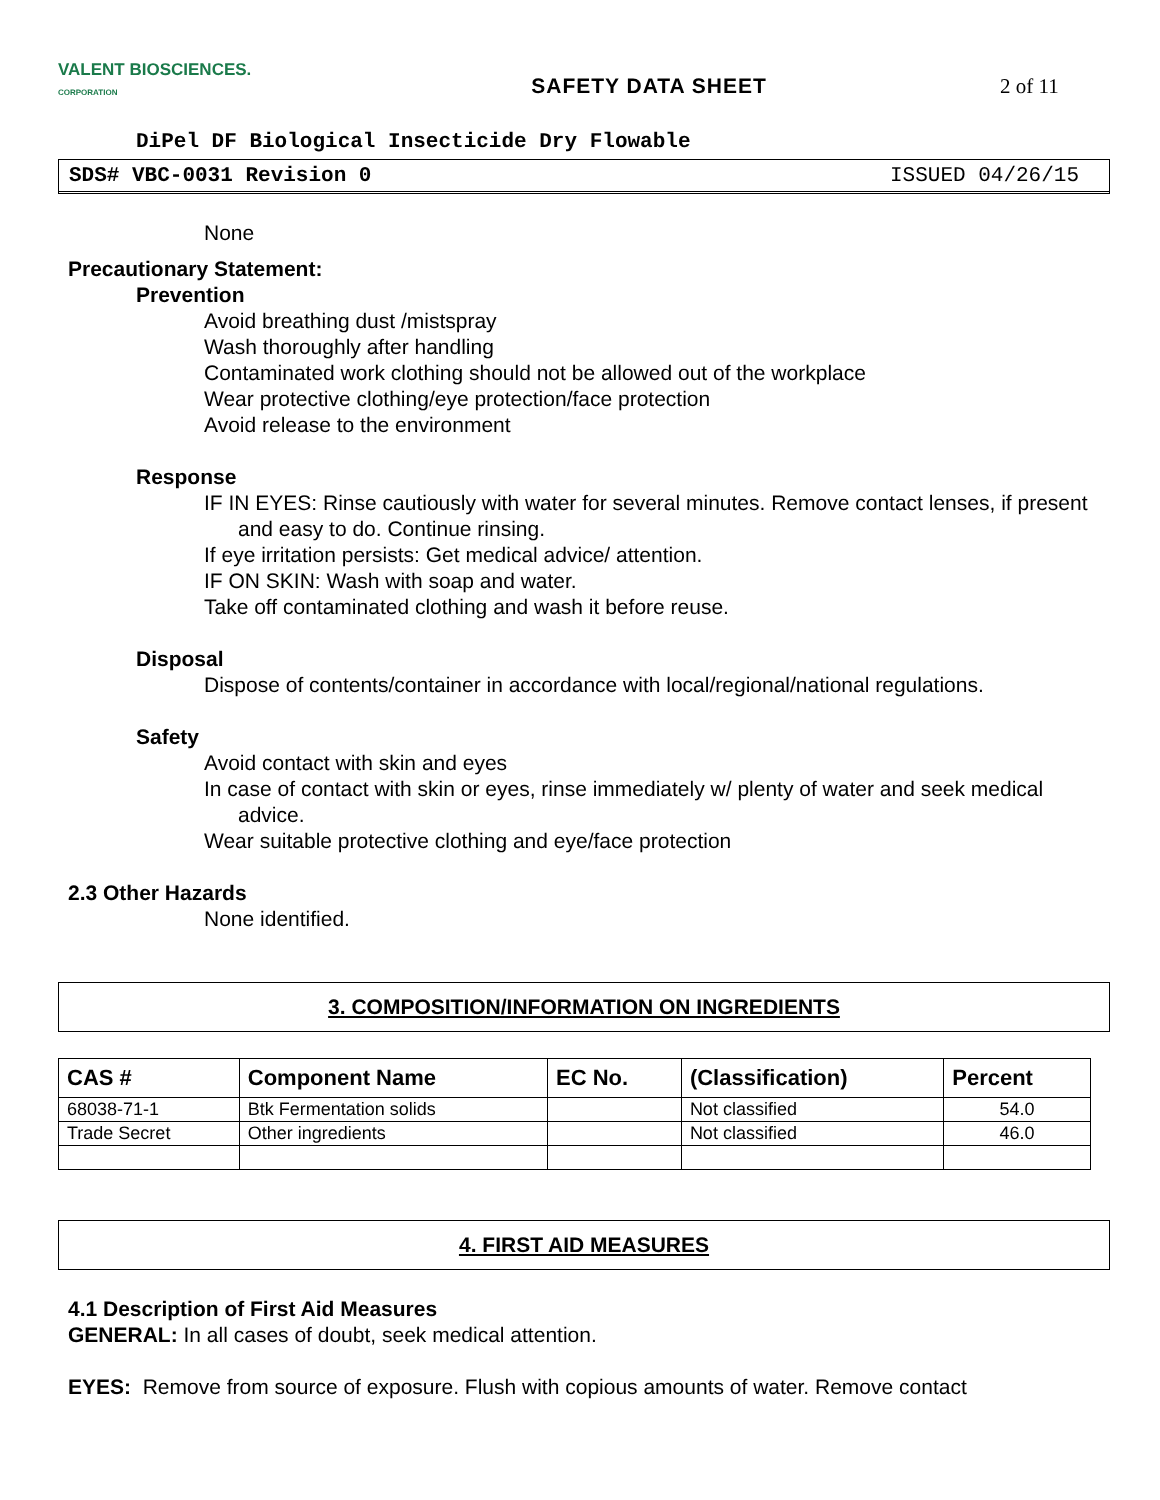VALENT BIOSCIENCES.
CORPORATION
SAFETY DATA SHEET 2 of 11
DiPel DF Biological Insecticide Dry Flowable
SDS# VBC-0031 Revision 0 ISSUED 04/26/15
None
Precautionary Statement:
Prevention
Avoid breathing dust /mistspray
Wash thoroughly after handling
Contaminated work clothing should not be allowed out of the workplace
Wear protective clothing/eye protection/face protection
Avoid release to the environment
Response
IF IN EYES: Rinse cautiously with water for several minutes. Remove contact lenses, if present and easy to do. Continue rinsing.
If eye irritation persists: Get medical advice/ attention.
IF ON SKIN: Wash with soap and water.
Take off contaminated clothing and wash it before reuse.
Disposal
Dispose of contents/container in accordance with local/regional/national regulations.
Safety
Avoid contact with skin and eyes
In case of contact with skin or eyes, rinse immediately w/ plenty of water and seek medical advice.
Wear suitable protective clothing and eye/face protection
2.3 Other Hazards
None identified.
3. COMPOSITION/INFORMATION ON INGREDIENTS
| CAS # | Component Name | EC No. | (Classification) | Percent |
| --- | --- | --- | --- | --- |
| 68038-71-1 | Btk Fermentation solids | | Not classified | 54.0 |
| Trade Secret | Other ingredients | | Not classified | 46.0 |
4. FIRST AID MEASURES
4.1 Description of First Aid Measures
GENERAL: In all cases of doubt, seek medical attention.
EYES: Remove from source of exposure. Flush with copious amounts of water. Remove contact